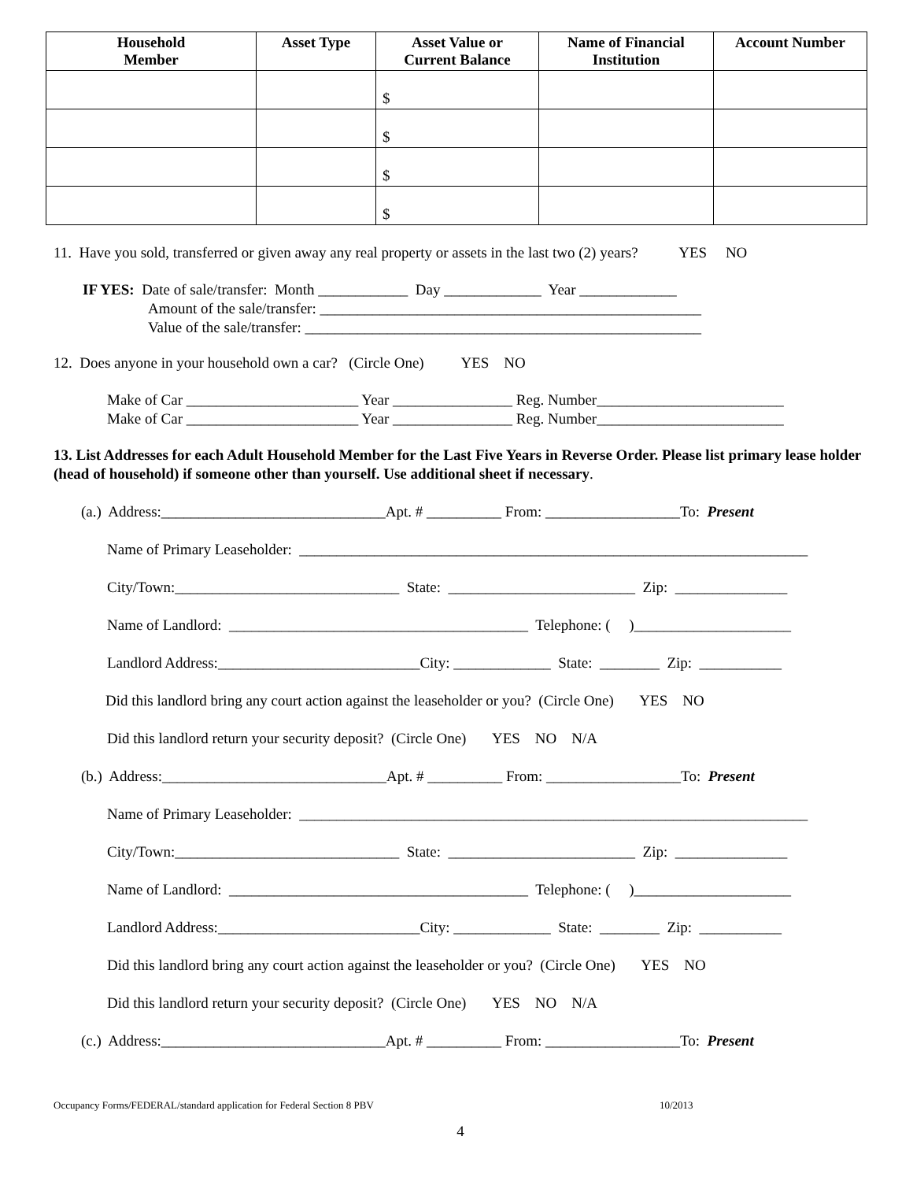| Household Member | Asset Type | Asset Value or Current Balance | Name of Financial Institution | Account Number |
| --- | --- | --- | --- | --- |
| | | $ | | |
| | | $ | | |
| | | $ | | |
| | | $ | | |
11. Have you sold, transferred or given away any real property or assets in the last two (2) years? YES NO
IF YES: Date of sale/transfer: Month ____________ Day _____________ Year _____________
Amount of the sale/transfer: ___________________________________________________
Value of the sale/transfer: _____________________________________________________
12. Does anyone in your household own a car? (Circle One) YES NO
Make of Car _______________________ Year ________________ Reg. Number_________________________
Make of Car _______________________ Year ________________ Reg. Number_________________________
13. List Addresses for each Adult Household Member for the Last Five Years in Reverse Order. Please list primary lease holder (head of household) if someone other than yourself. Use additional sheet if necessary.
(a.) Address:______________________________Apt. # __________ From: __________________To: Present
Name of Primary Leaseholder: ____________________________________________________________________
City/Town:______________________________ State: _________________________ Zip: _______________
Name of Landlord: ________________________________________ Telephone: ( )_____________________
Landlord Address:___________________________City: _____________ State: ________ Zip: ___________
Did this landlord bring any court action against the leaseholder or you? (Circle One) YES NO
Did this landlord return your security deposit? (Circle One) YES NO N/A
(b.) Address:______________________________Apt. # __________ From: __________________To: Present
Name of Primary Leaseholder: ____________________________________________________________________
City/Town:______________________________ State: _________________________ Zip: _______________
Name of Landlord: ________________________________________ Telephone: ( )_____________________
Landlord Address:___________________________City: _____________ State: ________ Zip: ___________
Did this landlord bring any court action against the leaseholder or you? (Circle One) YES NO
Did this landlord return your security deposit? (Circle One) YES NO N/A
(c.) Address:______________________________Apt. # __________ From: __________________To: Present
Occupancy Forms/FEDERAL/standard application for Federal Section 8 PBV 10/2013
4